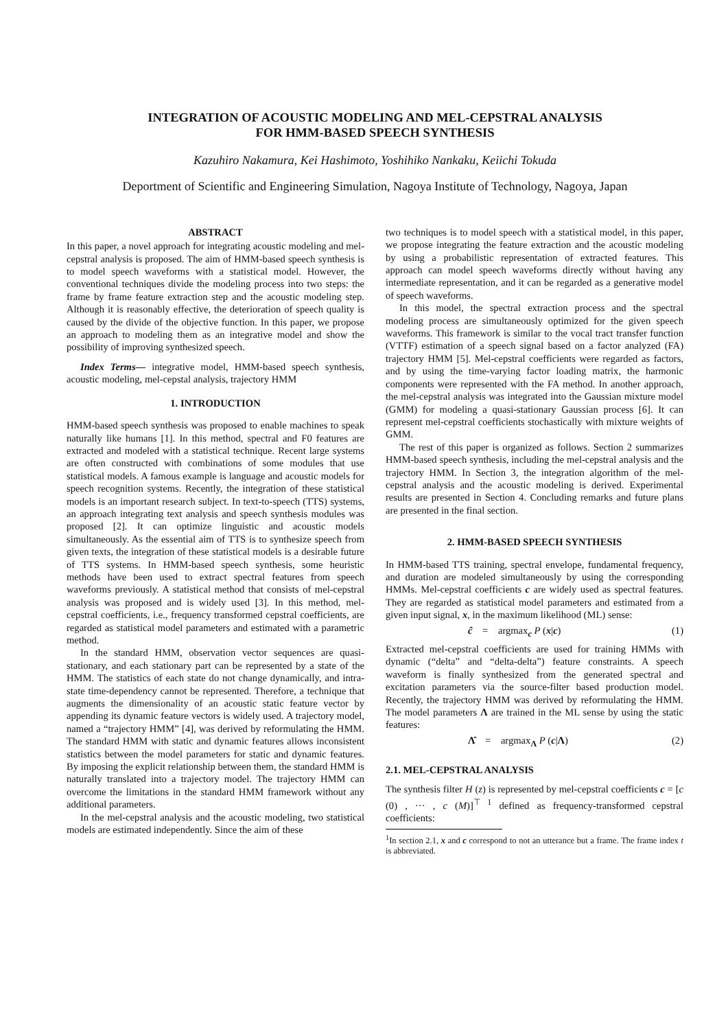INTEGRATION OF ACOUSTIC MODELING AND MEL-CEPSTRAL ANALYSIS
FOR HMM-BASED SPEECH SYNTHESIS
Kazuhiro Nakamura, Kei Hashimoto, Yoshihiko Nankaku, Keiichi Tokuda
Deportment of Scientific and Engineering Simulation, Nagoya Institute of Technology, Nagoya, Japan
ABSTRACT
In this paper, a novel approach for integrating acoustic modeling and mel-cepstral analysis is proposed. The aim of HMM-based speech synthesis is to model speech waveforms with a statistical model. However, the conventional techniques divide the modeling process into two steps: the frame by frame feature extraction step and the acoustic modeling step. Although it is reasonably effective, the deterioration of speech quality is caused by the divide of the objective function. In this paper, we propose an approach to modeling them as an integrative model and show the possibility of improving synthesized speech.
Index Terms— integrative model, HMM-based speech synthesis, acoustic modeling, mel-cepstal analysis, trajectory HMM
1. INTRODUCTION
HMM-based speech synthesis was proposed to enable machines to speak naturally like humans [1]. In this method, spectral and F0 features are extracted and modeled with a statistical technique. Recent large systems are often constructed with combinations of some modules that use statistical models. A famous example is language and acoustic models for speech recognition systems. Recently, the integration of these statistical models is an important research subject. In text-to-speech (TTS) systems, an approach integrating text analysis and speech synthesis modules was proposed [2]. It can optimize linguistic and acoustic models simultaneously. As the essential aim of TTS is to synthesize speech from given texts, the integration of these statistical models is a desirable future of TTS systems. In HMM-based speech synthesis, some heuristic methods have been used to extract spectral features from speech waveforms previously. A statistical method that consists of mel-cepstral analysis was proposed and is widely used [3]. In this method, mel-cepstral coefficients, i.e., frequency transformed cepstral coefficients, are regarded as statistical model parameters and estimated with a parametric method.
In the standard HMM, observation vector sequences are quasi-stationary, and each stationary part can be represented by a state of the HMM. The statistics of each state do not change dynamically, and intra-state time-dependency cannot be represented. Therefore, a technique that augments the dimensionality of an acoustic static feature vector by appending its dynamic feature vectors is widely used. A trajectory model, named a “trajectory HMM” [4], was derived by reformulating the HMM. The standard HMM with static and dynamic features allows inconsistent statistics between the model parameters for static and dynamic features. By imposing the explicit relationship between them, the standard HMM is naturally translated into a trajectory model. The trajectory HMM can overcome the limitations in the standard HMM framework without any additional parameters.
In the mel-cepstral analysis and the acoustic modeling, two statistical models are estimated independently. Since the aim of these
two techniques is to model speech with a statistical model, in this paper, we propose integrating the feature extraction and the acoustic modeling by using a probabilistic representation of extracted features. This approach can model speech waveforms directly without having any intermediate representation, and it can be regarded as a generative model of speech waveforms.
In this model, the spectral extraction process and the spectral modeling process are simultaneously optimized for the given speech waveforms. This framework is similar to the vocal tract transfer function (VTTF) estimation of a speech signal based on a factor analyzed (FA) trajectory HMM [5]. Mel-cepstral coefficients were regarded as factors, and by using the time-varying factor loading matrix, the harmonic components were represented with the FA method. In another approach, the mel-cepstral analysis was integrated into the Gaussian mixture model (GMM) for modeling a quasi-stationary Gaussian process [6]. It can represent mel-cepstral coefficients stochastically with mixture weights of GMM.
The rest of this paper is organized as follows. Section 2 summarizes HMM-based speech synthesis, including the mel-cepstral analysis and the trajectory HMM. In Section 3, the integration algorithm of the mel-cepstral analysis and the acoustic modeling is derived. Experimental results are presented in Section 4. Concluding remarks and future plans are presented in the final section.
2. HMM-BASED SPEECH SYNTHESIS
In HMM-based TTS training, spectral envelope, fundamental frequency, and duration are modeled simultaneously by using the corresponding HMMs. Mel-cepstral coefficients c are widely used as spectral features. They are regarded as statistical model parameters and estimated from a given input signal, x, in the maximum likelihood (ML) sense:
ĉ = argmax<sub>c</sub> P (x|c) (1)
Extracted mel-cepstral coefficients are used for training HMMs with dynamic (“delta” and “delta-delta”) feature constraints. A speech waveform is finally synthesized from the generated spectral and excitation parameters via the source-filter based production model. Recently, the trajectory HMM was derived by reformulating the HMM. The model parameters Λ are trained in the ML sense by using the static features:
Λ̂ = argmax<sub>Λ</sub> P (c|Λ) (2)
2.1. MEL-CEPSTRAL ANALYSIS
The synthesis filter H (z) is represented by mel-cepstral coefficients c = [c (0) , ··· , c (M)]<sup>⊤ 1</sup> defined as frequency-transformed cepstral coefficients:
<sup>1</sup> In section 2.1, x and c correspond to not an utterance but a frame. The frame index t is abbreviated.